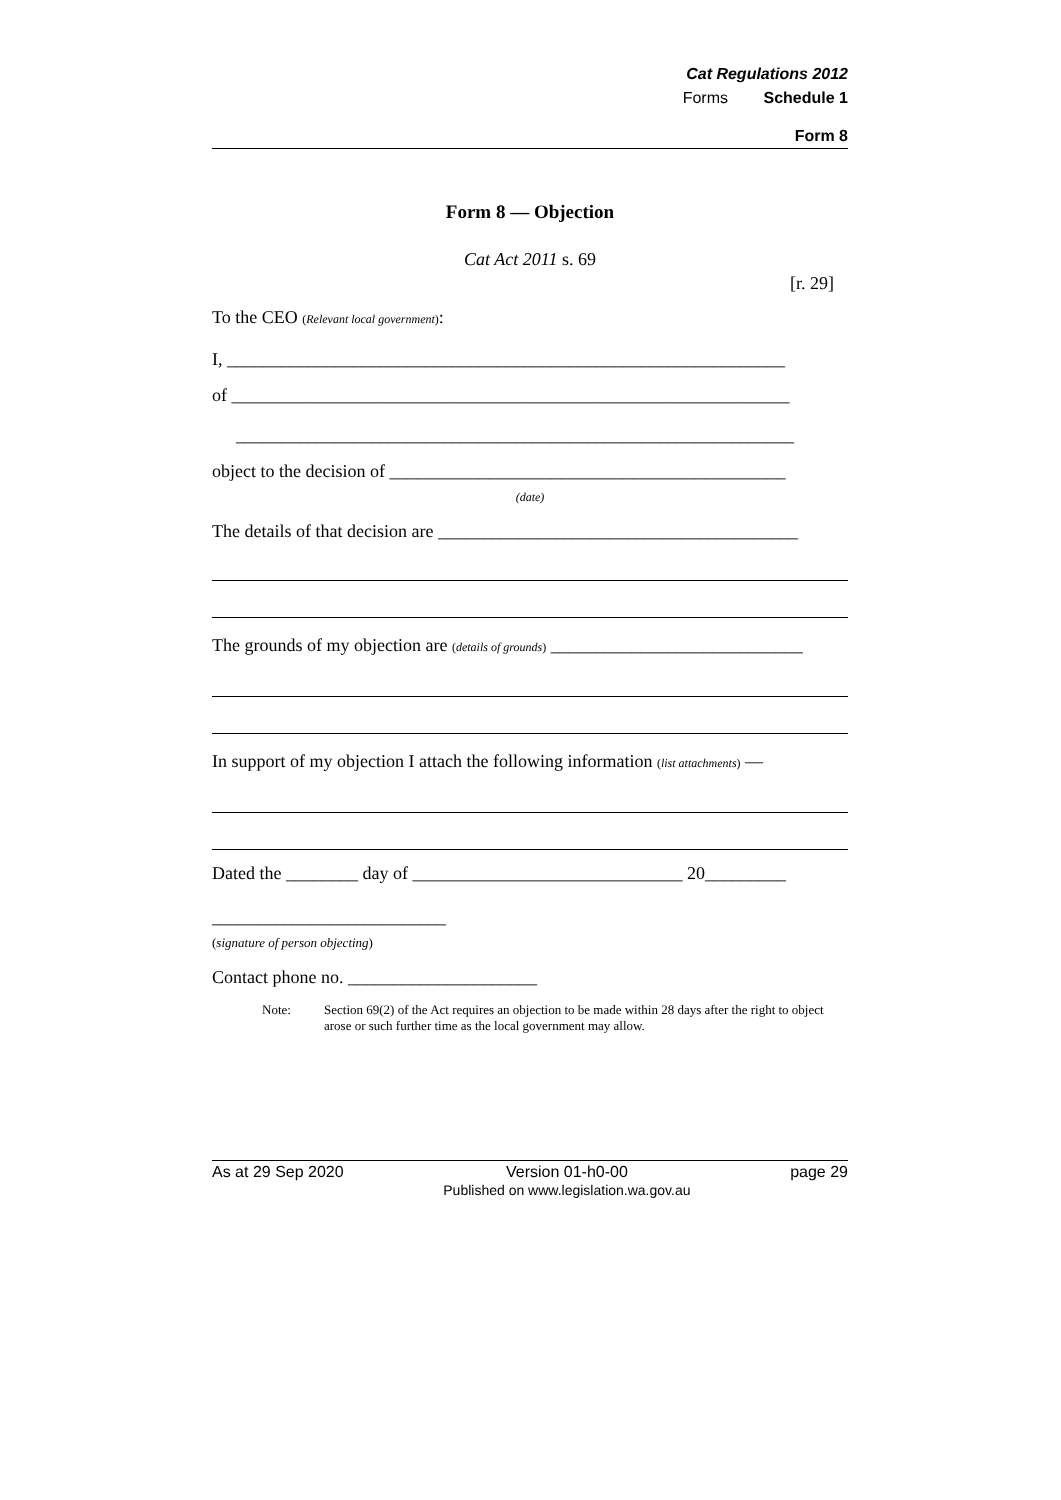Cat Regulations 2012
Forms Schedule 1
Form 8
Form 8 — Objection
Cat Act 2011 s. 69
[r. 29]
To the CEO (Relevant local government):
I, ______________________________________________________________
of ______________________________________________________________
______________________________________________________________
object to the decision of ____________________________________________
(date)
The details of that decision are ________________________________________
The grounds of my objection are (details of grounds) ____________________________
In support of my objection I attach the following information (list attachments) —
Dated the ________ day of ______________________________ 20_________
__________________________
(signature of person objecting)
Contact phone no. _____________________
Note: Section 69(2) of the Act requires an objection to be made within 28 days after the right to object arose or such further time as the local government may allow.
As at 29 Sep 2020 Version 01-h0-00
Published on www.legislation.wa.gov.au page 29